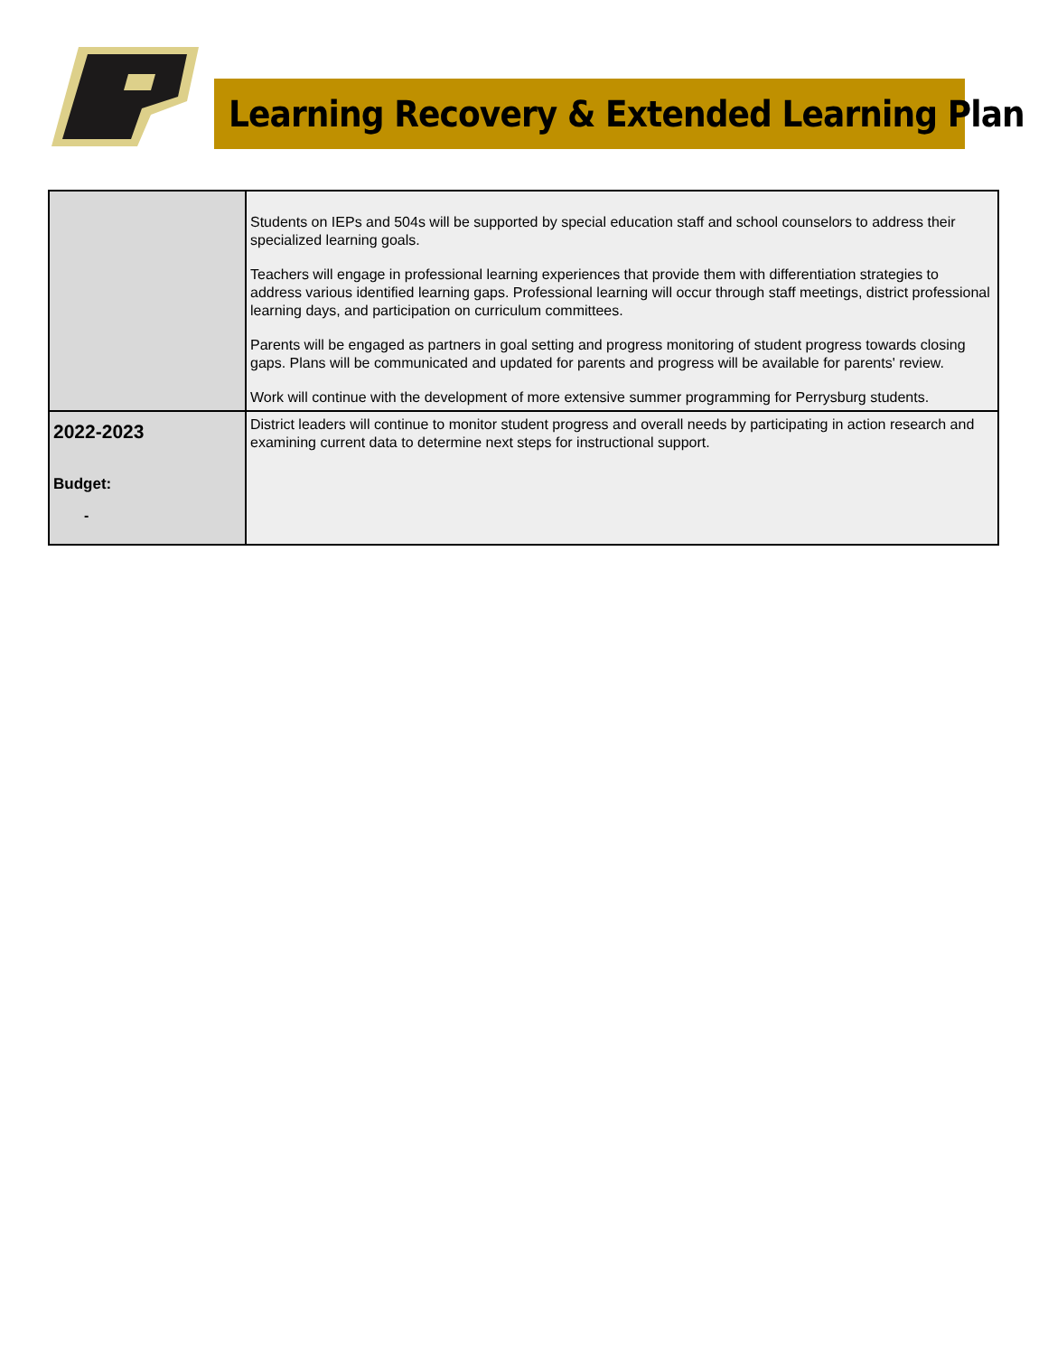Learning Recovery & Extended Learning Plan
| | Students on IEPs and 504s will be supported by special education staff and school counselors to address their specialized learning goals. Teachers will engage in professional learning experiences that provide them with differentiation strategies to address various identified learning gaps. Professional learning will occur through staff meetings, district professional learning days, and participation on curriculum committees. Parents will be engaged as partners in goal setting and progress monitoring of student progress towards closing gaps. Plans will be communicated and updated for parents and progress will be available for parents' review. Work will continue with the development of more extensive summer programming for Perrysburg students. |
| 2022-2023 Budget: - | District leaders will continue to monitor student progress and overall needs by participating in action research and examining current data to determine next steps for instructional support. |